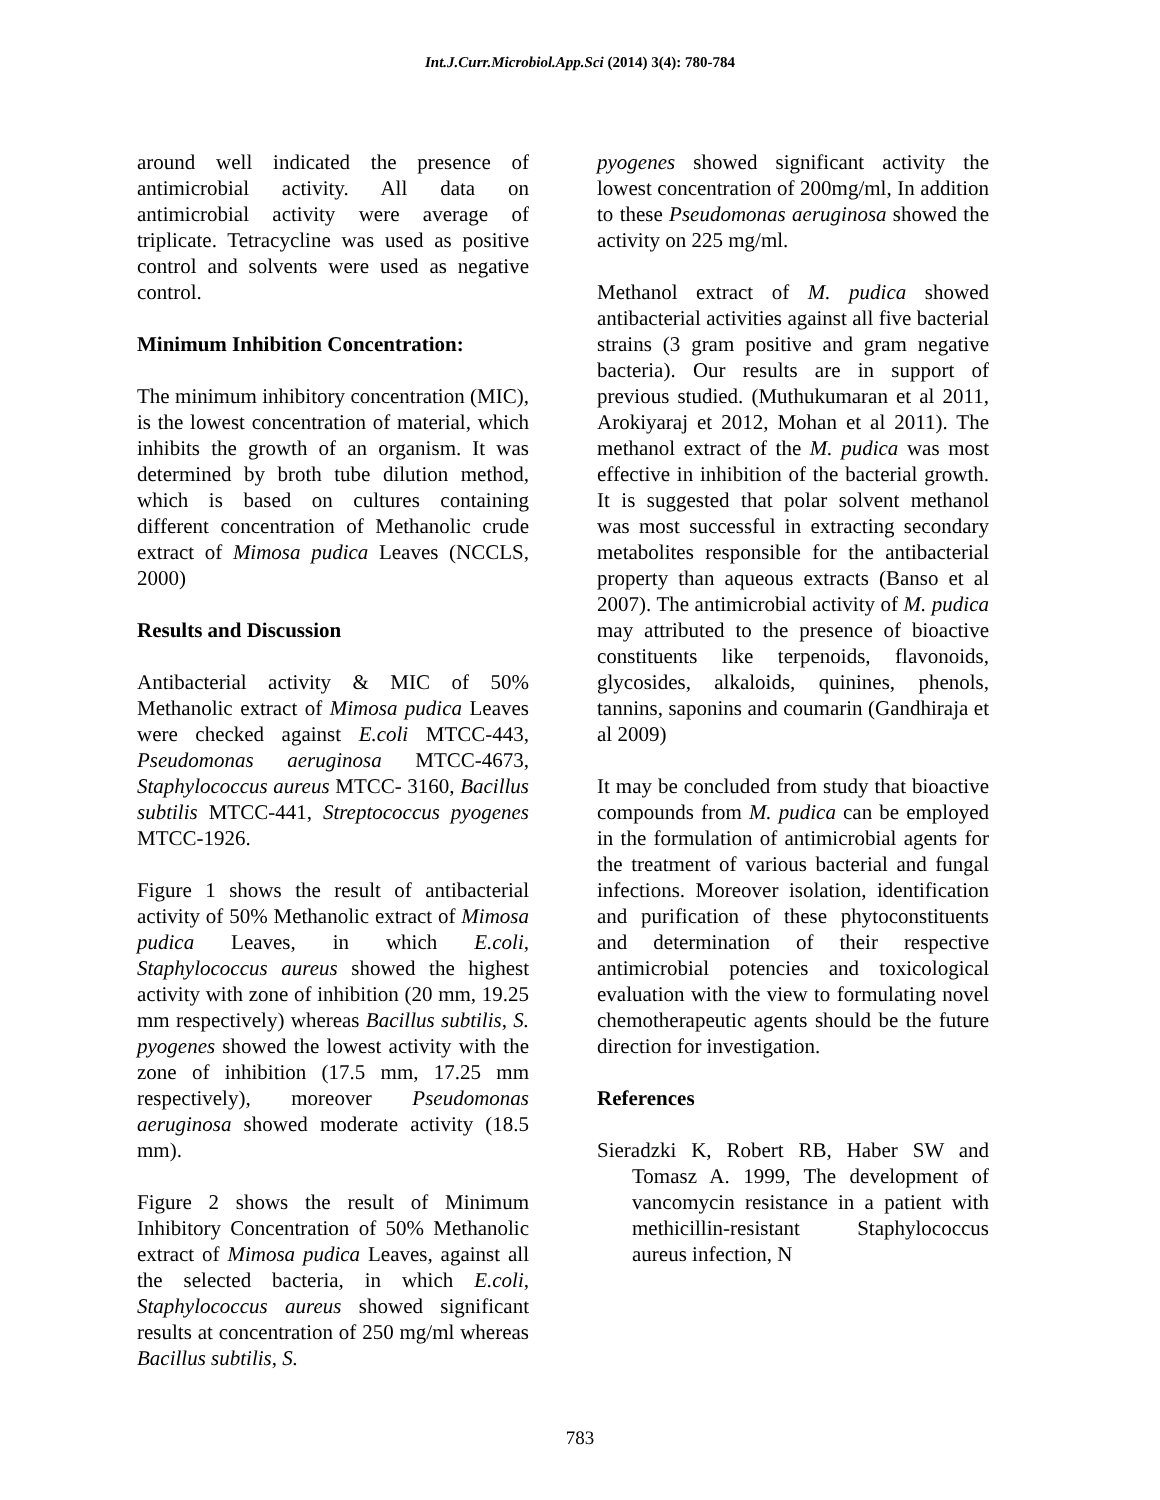Int.J.Curr.Microbiol.App.Sci (2014) 3(4): 780-784
around well indicated the presence of antimicrobial activity. All data on antimicrobial activity were average of triplicate. Tetracycline was used as positive control and solvents were used as negative control.
Minimum Inhibition Concentration:
The minimum inhibitory concentration (MIC), is the lowest concentration of material, which inhibits the growth of an organism. It was determined by broth tube dilution method, which is based on cultures containing different concentration of Methanolic crude extract of Mimosa pudica Leaves (NCCLS, 2000)
Results and Discussion
Antibacterial activity & MIC of 50% Methanolic extract of Mimosa pudica Leaves were checked against E.coli MTCC-443, Pseudomonas aeruginosa MTCC-4673, Staphylococcus aureus MTCC- 3160, Bacillus subtilis MTCC-441, Streptococcus pyogenes MTCC-1926.
Figure 1 shows the result of antibacterial activity of 50% Methanolic extract of Mimosa pudica Leaves, in which E.coli, Staphylococcus aureus showed the highest activity with zone of inhibition (20 mm, 19.25 mm respectively) whereas Bacillus subtilis, S. pyogenes showed the lowest activity with the zone of inhibition (17.5 mm, 17.25 mm respectively), moreover Pseudomonas aeruginosa showed moderate activity (18.5 mm).
Figure 2 shows the result of Minimum Inhibitory Concentration of 50% Methanolic extract of Mimosa pudica Leaves, against all the selected bacteria, in which E.coli, Staphylococcus aureus showed significant results at concentration of 250 mg/ml whereas Bacillus subtilis, S.
pyogenes showed significant activity the lowest concentration of 200mg/ml, In addition to these Pseudomonas aeruginosa showed the activity on 225 mg/ml.
Methanol extract of M. pudica showed antibacterial activities against all five bacterial strains (3 gram positive and gram negative bacteria). Our results are in support of previous studied. (Muthukumaran et al 2011, Arokiyaraj et 2012, Mohan et al 2011). The methanol extract of the M. pudica was most effective in inhibition of the bacterial growth. It is suggested that polar solvent methanol was most successful in extracting secondary metabolites responsible for the antibacterial property than aqueous extracts (Banso et al 2007). The antimicrobial activity of M. pudica may attributed to the presence of bioactive constituents like terpenoids, flavonoids, glycosides, alkaloids, quinines, phenols, tannins, saponins and coumarin (Gandhiraja et al 2009)
It may be concluded from study that bioactive compounds from M. pudica can be employed in the formulation of antimicrobial agents for the treatment of various bacterial and fungal infections. Moreover isolation, identification and purification of these phytoconstituents and determination of their respective antimicrobial potencies and toxicological evaluation with the view to formulating novel chemotherapeutic agents should be the future direction for investigation.
References
Sieradzki K, Robert RB, Haber SW and Tomasz A. 1999, The development of vancomycin resistance in a patient with methicillin-resistant Staphylococcus aureus infection, N
783